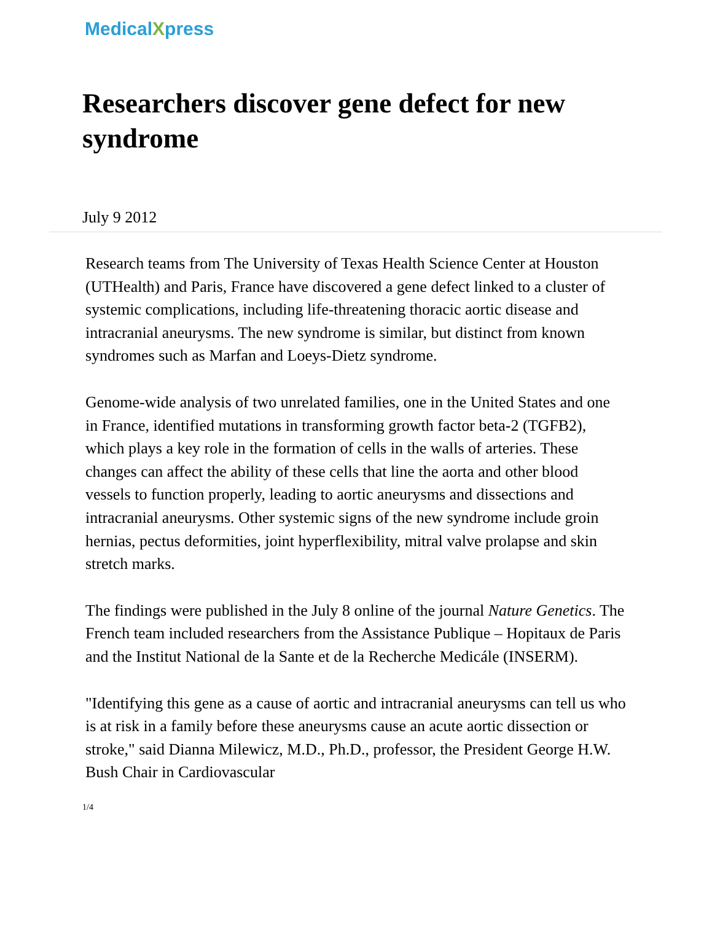MedicalXpress
Researchers discover gene defect for new syndrome
July 9 2012
Research teams from The University of Texas Health Science Center at Houston (UTHealth) and Paris, France have discovered a gene defect linked to a cluster of systemic complications, including life-threatening thoracic aortic disease and intracranial aneurysms. The new syndrome is similar, but distinct from known syndromes such as Marfan and Loeys-Dietz syndrome.
Genome-wide analysis of two unrelated families, one in the United States and one in France, identified mutations in transforming growth factor beta-2 (TGFB2), which plays a key role in the formation of cells in the walls of arteries. These changes can affect the ability of these cells that line the aorta and other blood vessels to function properly, leading to aortic aneurysms and dissections and intracranial aneurysms. Other systemic signs of the new syndrome include groin hernias, pectus deformities, joint hyperflexibility, mitral valve prolapse and skin stretch marks.
The findings were published in the July 8 online of the journal Nature Genetics. The French team included researchers from the Assistance Publique – Hopitaux de Paris and the Institut National de la Sante et de la Recherche Medicále (INSERM).
"Identifying this gene as a cause of aortic and intracranial aneurysms can tell us who is at risk in a family before these aneurysms cause an acute aortic dissection or stroke," said Dianna Milewicz, M.D., Ph.D., professor, the President George H.W. Bush Chair in Cardiovascular
1/4